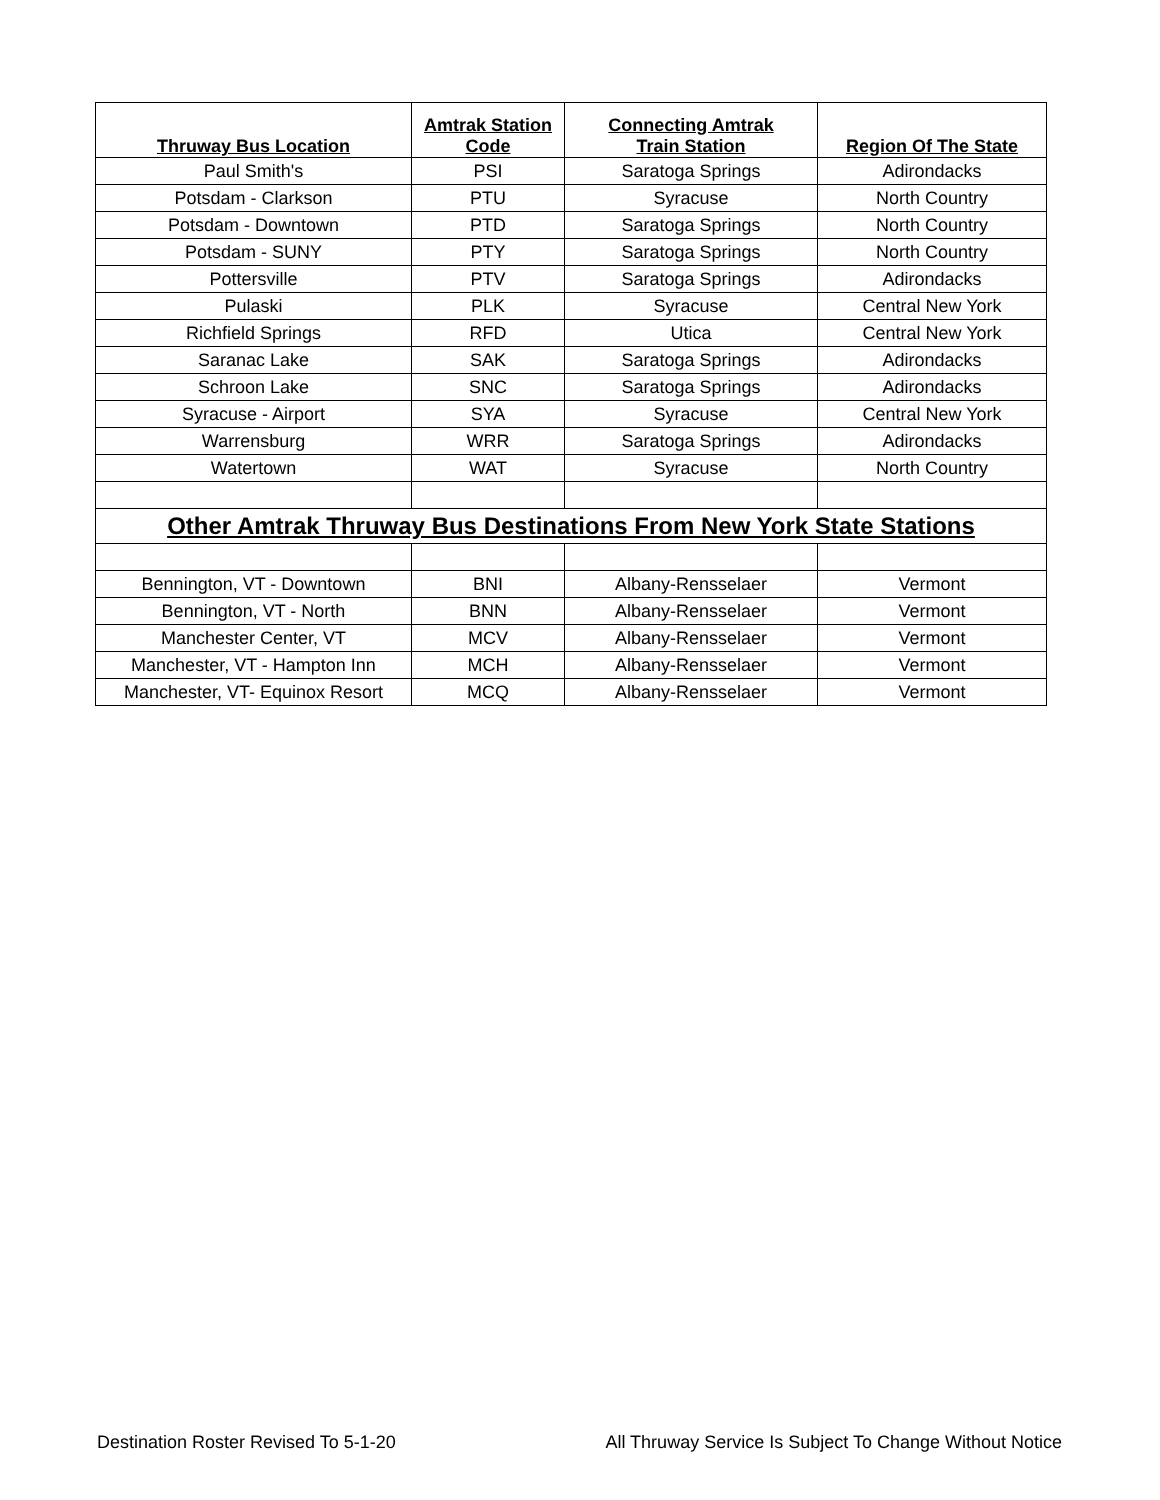| Thruway Bus Location | Amtrak Station Code | Connecting Amtrak Train Station | Region Of The State |
| --- | --- | --- | --- |
| Paul Smith's | PSI | Saratoga Springs | Adirondacks |
| Potsdam - Clarkson | PTU | Syracuse | North Country |
| Potsdam - Downtown | PTD | Saratoga Springs | North Country |
| Potsdam - SUNY | PTY | Saratoga Springs | North Country |
| Pottersville | PTV | Saratoga Springs | Adirondacks |
| Pulaski | PLK | Syracuse | Central New York |
| Richfield Springs | RFD | Utica | Central New York |
| Saranac Lake | SAK | Saratoga Springs | Adirondacks |
| Schroon Lake | SNC | Saratoga Springs | Adirondacks |
| Syracuse - Airport | SYA | Syracuse | Central New York |
| Warrensburg | WRR | Saratoga Springs | Adirondacks |
| Watertown | WAT | Syracuse | North Country |
| Other Amtrak Thruway Bus Destinations From New York State Stations | | | |
| Bennington, VT - Downtown | BNI | Albany-Rensselaer | Vermont |
| Bennington, VT - North | BNN | Albany-Rensselaer | Vermont |
| Manchester Center, VT | MCV | Albany-Rensselaer | Vermont |
| Manchester, VT - Hampton Inn | MCH | Albany-Rensselaer | Vermont |
| Manchester, VT- Equinox Resort | MCQ | Albany-Rensselaer | Vermont |
Destination Roster Revised To 5-1-20 All Thruway Service Is Subject To Change Without Notice